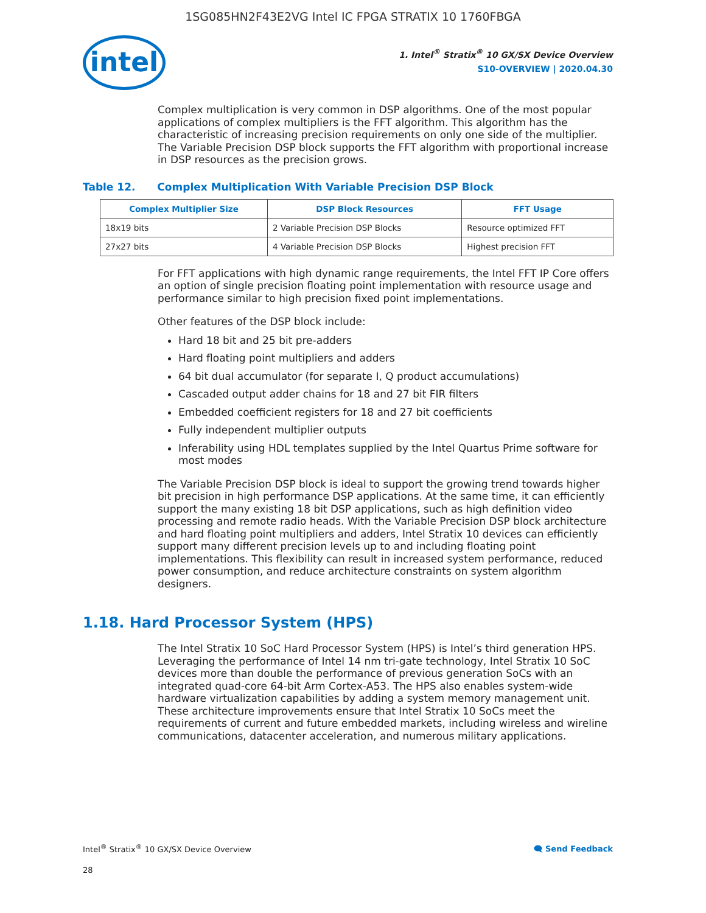1SG085HN2F43E2VG Intel IC FPGA STRATIX 10 1760FBGA
intel
1. Intel<sup>®</sup> Stratix<sup>®</sup> 10 GX/SX Device Overview
S10-OVERVIEW | 2020.04.30
Complex multiplication is very common in DSP algorithms. One of the most popular applications of complex multipliers is the FFT algorithm. This algorithm has the characteristic of increasing precision requirements on only one side of the multiplier. The Variable Precision DSP block supports the FFT algorithm with proportional increase in DSP resources as the precision grows.
Table 12. Complex Multiplication With Variable Precision DSP Block
| Complex Multiplier Size | DSP Block Resources | FFT Usage |
| --- | --- | --- |
| 18x19 bits | 2 Variable Precision DSP Blocks | Resource optimized FFT |
| 27x27 bits | 4 Variable Precision DSP Blocks | Highest precision FFT |
For FFT applications with high dynamic range requirements, the Intel FFT IP Core offers an option of single precision floating point implementation with resource usage and performance similar to high precision fixed point implementations.
Other features of the DSP block include:
Hard 18 bit and 25 bit pre-adders
Hard floating point multipliers and adders
64 bit dual accumulator (for separate I, Q product accumulations)
Cascaded output adder chains for 18 and 27 bit FIR filters
Embedded coefficient registers for 18 and 27 bit coefficients
Fully independent multiplier outputs
Inferability using HDL templates supplied by the Intel Quartus Prime software for most modes
The Variable Precision DSP block is ideal to support the growing trend towards higher bit precision in high performance DSP applications. At the same time, it can efficiently support the many existing 18 bit DSP applications, such as high definition video processing and remote radio heads. With the Variable Precision DSP block architecture and hard floating point multipliers and adders, Intel Stratix 10 devices can efficiently support many different precision levels up to and including floating point implementations. This flexibility can result in increased system performance, reduced power consumption, and reduce architecture constraints on system algorithm designers.
1.18. Hard Processor System (HPS)
The Intel Stratix 10 SoC Hard Processor System (HPS) is Intel’s third generation HPS. Leveraging the performance of Intel 14 nm tri-gate technology, Intel Stratix 10 SoC devices more than double the performance of previous generation SoCs with an integrated quad-core 64-bit Arm Cortex-A53. The HPS also enables system-wide hardware virtualization capabilities by adding a system memory management unit. These architecture improvements ensure that Intel Stratix 10 SoCs meet the requirements of current and future embedded markets, including wireless and wireline communications, datacenter acceleration, and numerous military applications.
Intel<sup>®</sup> Stratix<sup>®</sup> 10 GX/SX Device Overview 🗨 Send Feedback
28